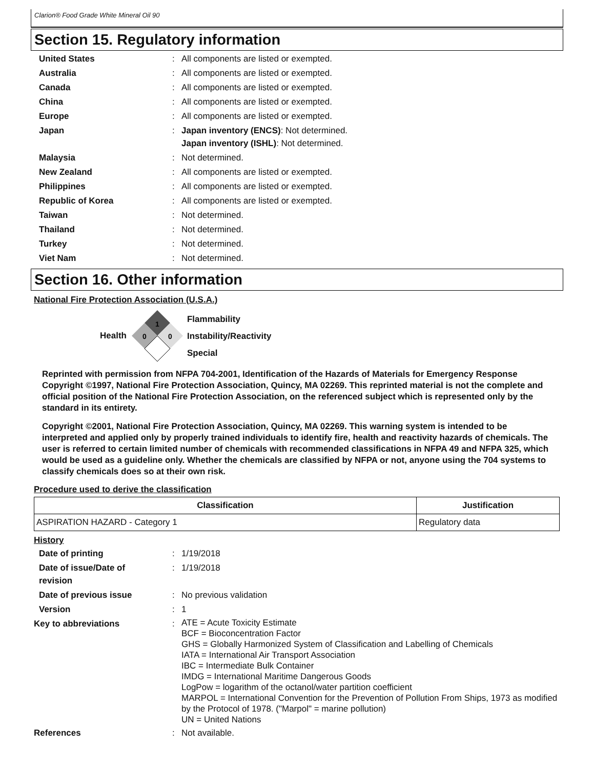Clarion® Food Grade White Mineral Oil 90
Section 15. Regulatory information
United States : All components are listed or exempted.
Australia : All components are listed or exempted.
Canada : All components are listed or exempted.
China : All components are listed or exempted.
Europe : All components are listed or exempted.
Japan : Japan inventory (ENCS): Not determined.
Japan inventory (ISHL): Not determined.
Malaysia : Not determined.
New Zealand : All components are listed or exempted.
Philippines : All components are listed or exempted.
Republic of Korea : All components are listed or exempted.
Taiwan : Not determined.
Thailand : Not determined.
Turkey : Not determined.
Viet Nam : Not determined.
Section 16. Other information
National Fire Protection Association (U.S.A.)
Health
1
0
0
Flammability
Instability/Reactivity
Special
Reprinted with permission from NFPA 704-2001, Identification of the Hazards of Materials for Emergency Response Copyright ©1997, National Fire Protection Association, Quincy, MA 02269. This reprinted material is not the complete and official position of the National Fire Protection Association, on the referenced subject which is represented only by the standard in its entirety.
Copyright ©2001, National Fire Protection Association, Quincy, MA 02269. This warning system is intended to be interpreted and applied only by properly trained individuals to identify fire, health and reactivity hazards of chemicals. The user is referred to certain limited number of chemicals with recommended classifications in NFPA 49 and NFPA 325, which would be used as a guideline only. Whether the chemicals are classified by NFPA or not, anyone using the 704 systems to classify chemicals does so at their own risk.
Procedure used to derive the classification
| Classification | Justification |
| --- | --- |
| ASPIRATION HAZARD - Category 1 | Regulatory data |
History
Date of printing : 1/19/2018
Date of issue/Date of
revision
: 1/19/2018
Date of previous issue : No previous validation
Version : 1
Key to abbreviations :
ATE = Acute Toxicity Estimate
BCF = Bioconcentration Factor
GHS = Globally Harmonized System of Classification and Labelling of Chemicals
IATA = International Air Transport Association
IBC = Intermediate Bulk Container
IMDG = International Maritime Dangerous Goods
LogPow = logarithm of the octanol/water partition coefficient
MARPOL = International Convention for the Prevention of Pollution From Ships, 1973 as modified by the Protocol of 1978. ("Marpol" = marine pollution)
UN = United Nations
References : Not available.